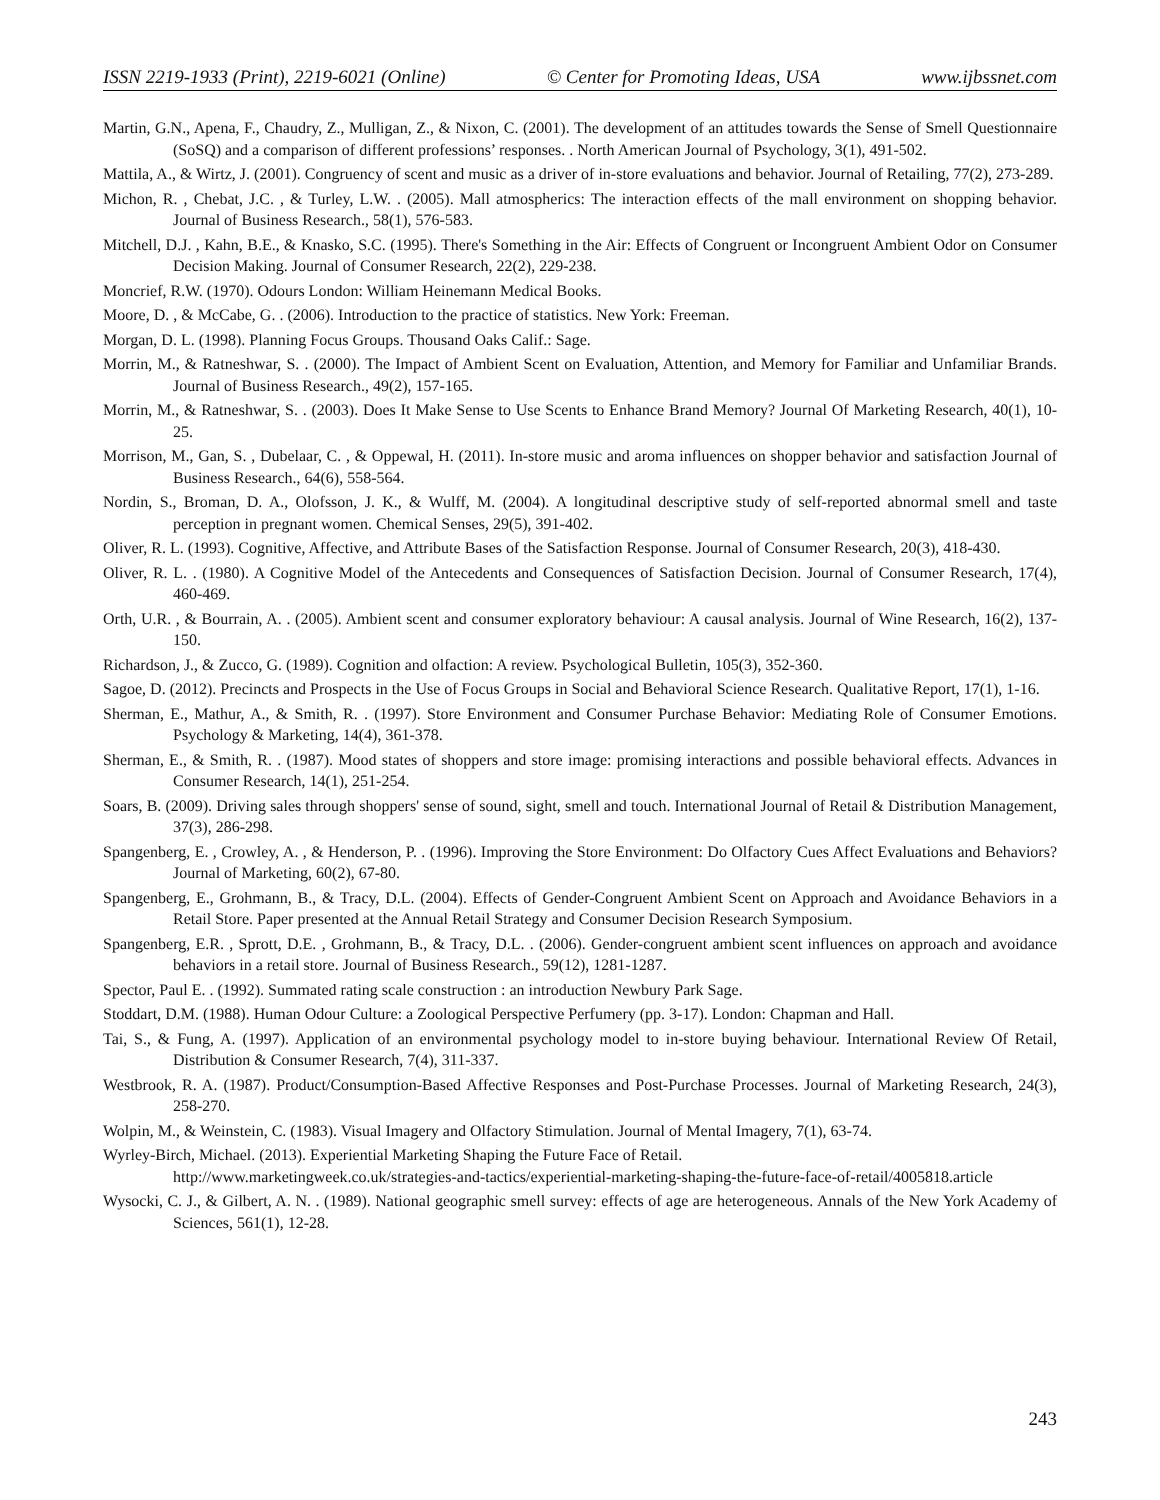ISSN 2219-1933 (Print), 2219-6021 (Online) © Center for Promoting Ideas, USA www.ijbssnet.com
Martin, G.N., Apena, F., Chaudry, Z., Mulligan, Z., & Nixon, C. (2001). The development of an attitudes towards the Sense of Smell Questionnaire (SoSQ) and a comparison of different professions’ responses. . North American Journal of Psychology, 3(1), 491-502.
Mattila, A., & Wirtz, J. (2001). Congruency of scent and music as a driver of in-store evaluations and behavior. Journal of Retailing, 77(2), 273-289.
Michon, R. , Chebat, J.C. , & Turley, L.W. . (2005). Mall atmospherics: The interaction effects of the mall environment on shopping behavior. Journal of Business Research., 58(1), 576-583.
Mitchell, D.J. , Kahn, B.E., & Knasko, S.C. (1995). There's Something in the Air: Effects of Congruent or Incongruent Ambient Odor on Consumer Decision Making. Journal of Consumer Research, 22(2), 229-238.
Moncrief, R.W. (1970). Odours London: William Heinemann Medical Books.
Moore, D. , & McCabe, G. . (2006). Introduction to the practice of statistics. New York: Freeman.
Morgan, D. L. (1998). Planning Focus Groups. Thousand Oaks Calif.: Sage.
Morrin, M., & Ratneshwar, S. . (2000). The Impact of Ambient Scent on Evaluation, Attention, and Memory for Familiar and Unfamiliar Brands. Journal of Business Research., 49(2), 157-165.
Morrin, M., & Ratneshwar, S. . (2003). Does It Make Sense to Use Scents to Enhance Brand Memory? Journal Of Marketing Research, 40(1), 10-25.
Morrison, M., Gan, S. , Dubelaar, C. , & Oppewal, H. (2011). In-store music and aroma influences on shopper behavior and satisfaction Journal of Business Research., 64(6), 558-564.
Nordin, S., Broman, D. A., Olofsson, J. K., & Wulff, M. (2004). A longitudinal descriptive study of self-reported abnormal smell and taste perception in pregnant women. Chemical Senses, 29(5), 391-402.
Oliver, R. L. (1993). Cognitive, Affective, and Attribute Bases of the Satisfaction Response. Journal of Consumer Research, 20(3), 418-430.
Oliver, R. L. . (1980). A Cognitive Model of the Antecedents and Consequences of Satisfaction Decision. Journal of Consumer Research, 17(4), 460-469.
Orth, U.R. , & Bourrain, A. . (2005). Ambient scent and consumer exploratory behaviour: A causal analysis. Journal of Wine Research, 16(2), 137-150.
Richardson, J., & Zucco, G. (1989). Cognition and olfaction: A review. Psychological Bulletin, 105(3), 352-360.
Sagoe, D. (2012). Precincts and Prospects in the Use of Focus Groups in Social and Behavioral Science Research. Qualitative Report, 17(1), 1-16.
Sherman, E., Mathur, A., & Smith, R. . (1997). Store Environment and Consumer Purchase Behavior: Mediating Role of Consumer Emotions. Psychology & Marketing, 14(4), 361-378.
Sherman, E., & Smith, R. . (1987). Mood states of shoppers and store image: promising interactions and possible behavioral effects. Advances in Consumer Research, 14(1), 251-254.
Soars, B. (2009). Driving sales through shoppers' sense of sound, sight, smell and touch. International Journal of Retail & Distribution Management, 37(3), 286-298.
Spangenberg, E. , Crowley, A. , & Henderson, P. . (1996). Improving the Store Environment: Do Olfactory Cues Affect Evaluations and Behaviors? Journal of Marketing, 60(2), 67-80.
Spangenberg, E., Grohmann, B., & Tracy, D.L. (2004). Effects of Gender-Congruent Ambient Scent on Approach and Avoidance Behaviors in a Retail Store. Paper presented at the Annual Retail Strategy and Consumer Decision Research Symposium.
Spangenberg, E.R. , Sprott, D.E. , Grohmann, B., & Tracy, D.L. . (2006). Gender-congruent ambient scent influences on approach and avoidance behaviors in a retail store. Journal of Business Research., 59(12), 1281-1287.
Spector, Paul E. . (1992). Summated rating scale construction : an introduction Newbury Park Sage.
Stoddart, D.M. (1988). Human Odour Culture: a Zoological Perspective Perfumery (pp. 3-17). London: Chapman and Hall.
Tai, S., & Fung, A. (1997). Application of an environmental psychology model to in-store buying behaviour. International Review Of Retail, Distribution & Consumer Research, 7(4), 311-337.
Westbrook, R. A. (1987). Product/Consumption-Based Affective Responses and Post-Purchase Processes. Journal of Marketing Research, 24(3), 258-270.
Wolpin, M., & Weinstein, C. (1983). Visual Imagery and Olfactory Stimulation. Journal of Mental Imagery, 7(1), 63-74.
Wyrley-Birch, Michael. (2013). Experiential Marketing Shaping the Future Face of Retail.
http://www.marketingweek.co.uk/strategies-and-tactics/experiential-marketing-shaping-the-future-face-of-retail/4005818.article
Wysocki, C. J., & Gilbert, A. N. . (1989). National geographic smell survey: effects of age are heterogeneous. Annals of the New York Academy of Sciences, 561(1), 12-28.
243